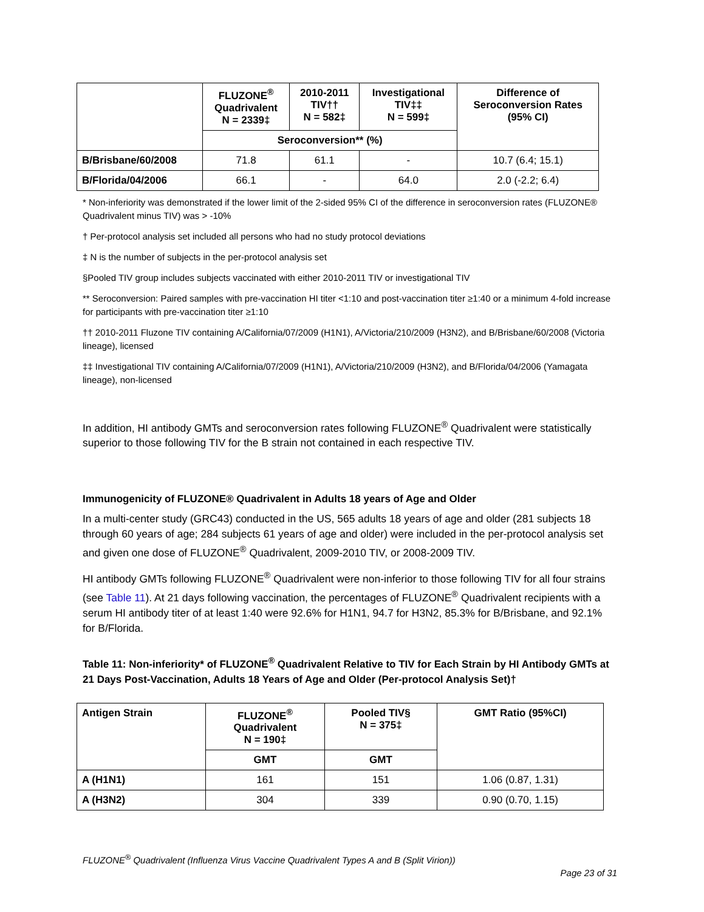| | FLUZONE<sup>®</sup> Quadrivalent N = 2339‡ | 2010-2011 TIV†† N = 582‡ | Investigational TIV‡‡ N = 599‡ | Difference of Seroconversion Rates (95% CI) |
| --- | --- | --- | --- | --- |
| | Seroconversion** (%) | | | |
| B/Brisbane/60/2008 | 71.8 | 61.1 | - | 10.7 (6.4; 15.1) |
| B/Florida/04/2006 | 66.1 | - | 64.0 | 2.0 (-2.2; 6.4) |
* Non-inferiority was demonstrated if the lower limit of the 2-sided 95% CI of the difference in seroconversion rates (FLUZONE® Quadrivalent minus TIV) was > -10%
† Per-protocol analysis set included all persons who had no study protocol deviations
‡ N is the number of subjects in the per-protocol analysis set
§Pooled TIV group includes subjects vaccinated with either 2010-2011 TIV or investigational TIV
** Seroconversion: Paired samples with pre-vaccination HI titer <1:10 and post-vaccination titer ≥1:40 or a minimum 4-fold increase for participants with pre-vaccination titer ≥1:10
†† 2010-2011 Fluzone TIV containing A/California/07/2009 (H1N1), A/Victoria/210/2009 (H3N2), and B/Brisbane/60/2008 (Victoria lineage), licensed
‡‡ Investigational TIV containing A/California/07/2009 (H1N1), A/Victoria/210/2009 (H3N2), and B/Florida/04/2006 (Yamagata lineage), non-licensed
In addition, HI antibody GMTs and seroconversion rates following FLUZONE<sup>®</sup> Quadrivalent were statistically superior to those following TIV for the B strain not contained in each respective TIV.
Immunogenicity of FLUZONE® Quadrivalent in Adults 18 years of Age and Older
In a multi-center study (GRC43) conducted in the US, 565 adults 18 years of age and older (281 subjects 18 through 60 years of age; 284 subjects 61 years of age and older) were included in the per-protocol analysis set and given one dose of FLUZONE<sup>®</sup> Quadrivalent, 2009-2010 TIV, or 2008-2009 TIV.
HI antibody GMTs following FLUZONE<sup>®</sup> Quadrivalent were non-inferior to those following TIV for all four strains (see Table 11). At 21 days following vaccination, the percentages of FLUZONE<sup>®</sup> Quadrivalent recipients with a serum HI antibody titer of at least 1:40 were 92.6% for H1N1, 94.7 for H3N2, 85.3% for B/Brisbane, and 92.1% for B/Florida.
Table 11: Non-inferiority* of FLUZONE<sup>®</sup> Quadrivalent Relative to TIV for Each Strain by HI Antibody GMTs at 21 Days Post-Vaccination, Adults 18 Years of Age and Older (Per-protocol Analysis Set)†
| Antigen Strain | FLUZONE<sup>®</sup> Quadrivalent N = 190‡ | Pooled TIV§ N = 375‡ | GMT Ratio (95%CI) |
| --- | --- | --- | --- |
| | GMT | GMT | |
| A (H1N1) | 161 | 151 | 1.06 (0.87, 1.31) |
| A (H3N2) | 304 | 339 | 0.90 (0.70, 1.15) |
FLUZONE<sup>®</sup> Quadrivalent (Influenza Virus Vaccine Quadrivalent Types A and B (Split Virion))
Page 23 of 31